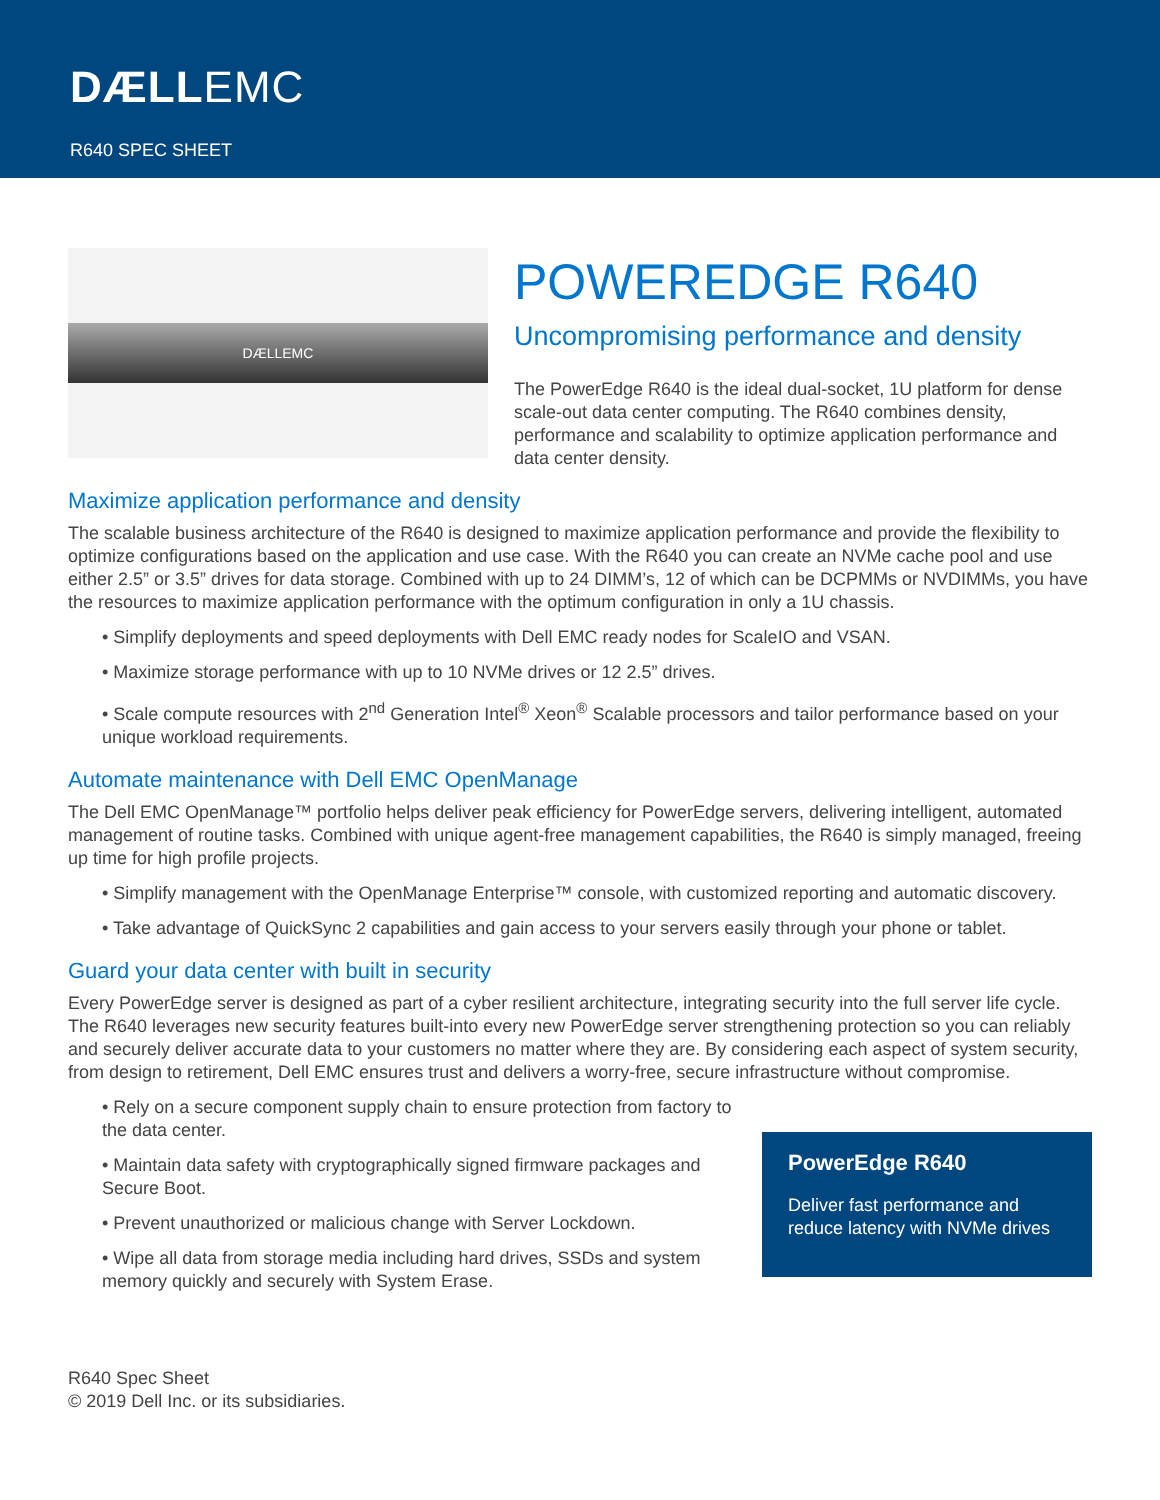DÆLLEMC
R640 SPEC SHEET
DÆLLEMC
POWEREDGE R640
Uncompromising performance and density
The PowerEdge R640 is the ideal dual-socket, 1U platform for dense scale-out data center computing. The R640 combines density, performance and scalability to optimize application performance and data center density.
Maximize application performance and density
The scalable business architecture of the R640 is designed to maximize application performance and provide the flexibility to optimize configurations based on the application and use case. With the R640 you can create an NVMe cache pool and use either 2.5” or 3.5” drives for data storage. Combined with up to 24 DIMM’s, 12 of which can be DCPMMs or NVDIMMs, you have the resources to maximize application performance with the optimum configuration in only a 1U chassis.
• Simplify deployments and speed deployments with Dell EMC ready nodes for ScaleIO and VSAN.
• Maximize storage performance with up to 10 NVMe drives or 12 2.5” drives.
• Scale compute resources with 2<sup>nd</sup> Generation Intel<sup>®</sup> Xeon<sup>®</sup> Scalable processors and tailor performance based on your unique workload requirements.
Automate maintenance with Dell EMC OpenManage
The Dell EMC OpenManage™ portfolio helps deliver peak efficiency for PowerEdge servers, delivering intelligent, automated management of routine tasks. Combined with unique agent-free management capabilities, the R640 is simply managed, freeing up time for high profile projects.
• Simplify management with the OpenManage Enterprise™ console, with customized reporting and automatic discovery.
• Take advantage of QuickSync 2 capabilities and gain access to your servers easily through your phone or tablet.
Guard your data center with built in security
Every PowerEdge server is designed as part of a cyber resilient architecture, integrating security into the full server life cycle. The R640 leverages new security features built-into every new PowerEdge server strengthening protection so you can reliably and securely deliver accurate data to your customers no matter where they are. By considering each aspect of system security, from design to retirement, Dell EMC ensures trust and delivers a worry-free, secure infrastructure without compromise.
• Rely on a secure component supply chain to ensure protection from factory to the data center.
• Maintain data safety with cryptographically signed firmware packages and Secure Boot.
• Prevent unauthorized or malicious change with Server Lockdown.
• Wipe all data from storage media including hard drives, SSDs and system memory quickly and securely with System Erase.
PowerEdge R640
Deliver fast performance and reduce latency with NVMe drives
R640 Spec Sheet
© 2019 Dell Inc. or its subsidiaries.